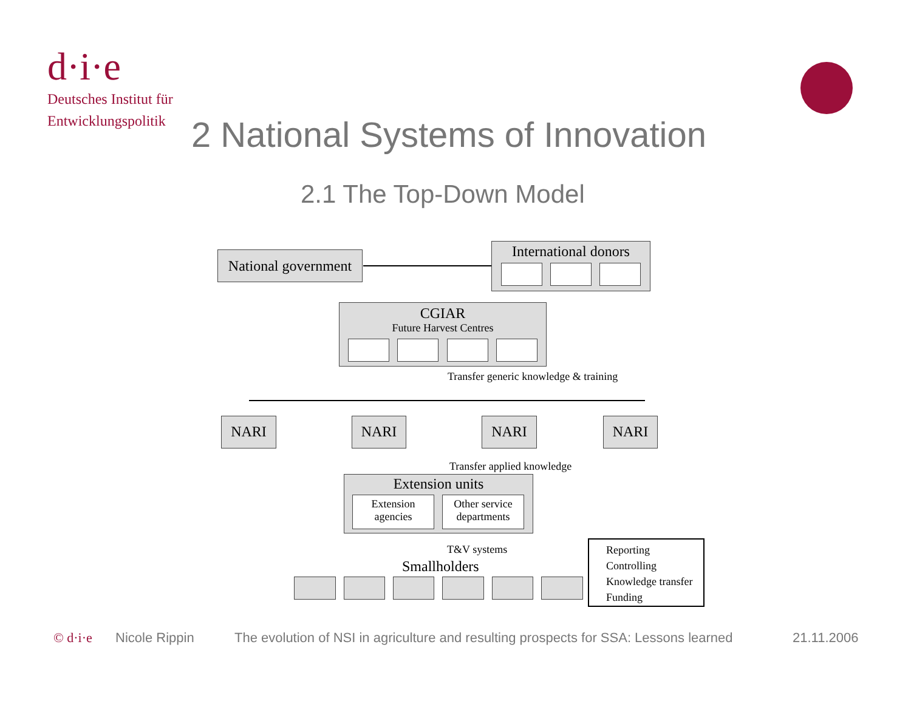d·i·e
Deutsches Institut für
Entwicklungspolitik
2 National Systems of Innovation
2.1 The Top-Down Model
National government
International donors
CGIAR
Future Harvest Centres
Transfer generic knowledge & training
NARI NARI NARI NARI
Transfer applied knowledge
Extension units
Extension agencies
Other service departments
T&V systems
Smallholders
Reporting
Controlling
Knowledge transfer
Funding
© d·i·e Nicole Rippin
The evolution of NSI in agriculture and resulting prospects for SSA: Lessons learned
21.11.2006